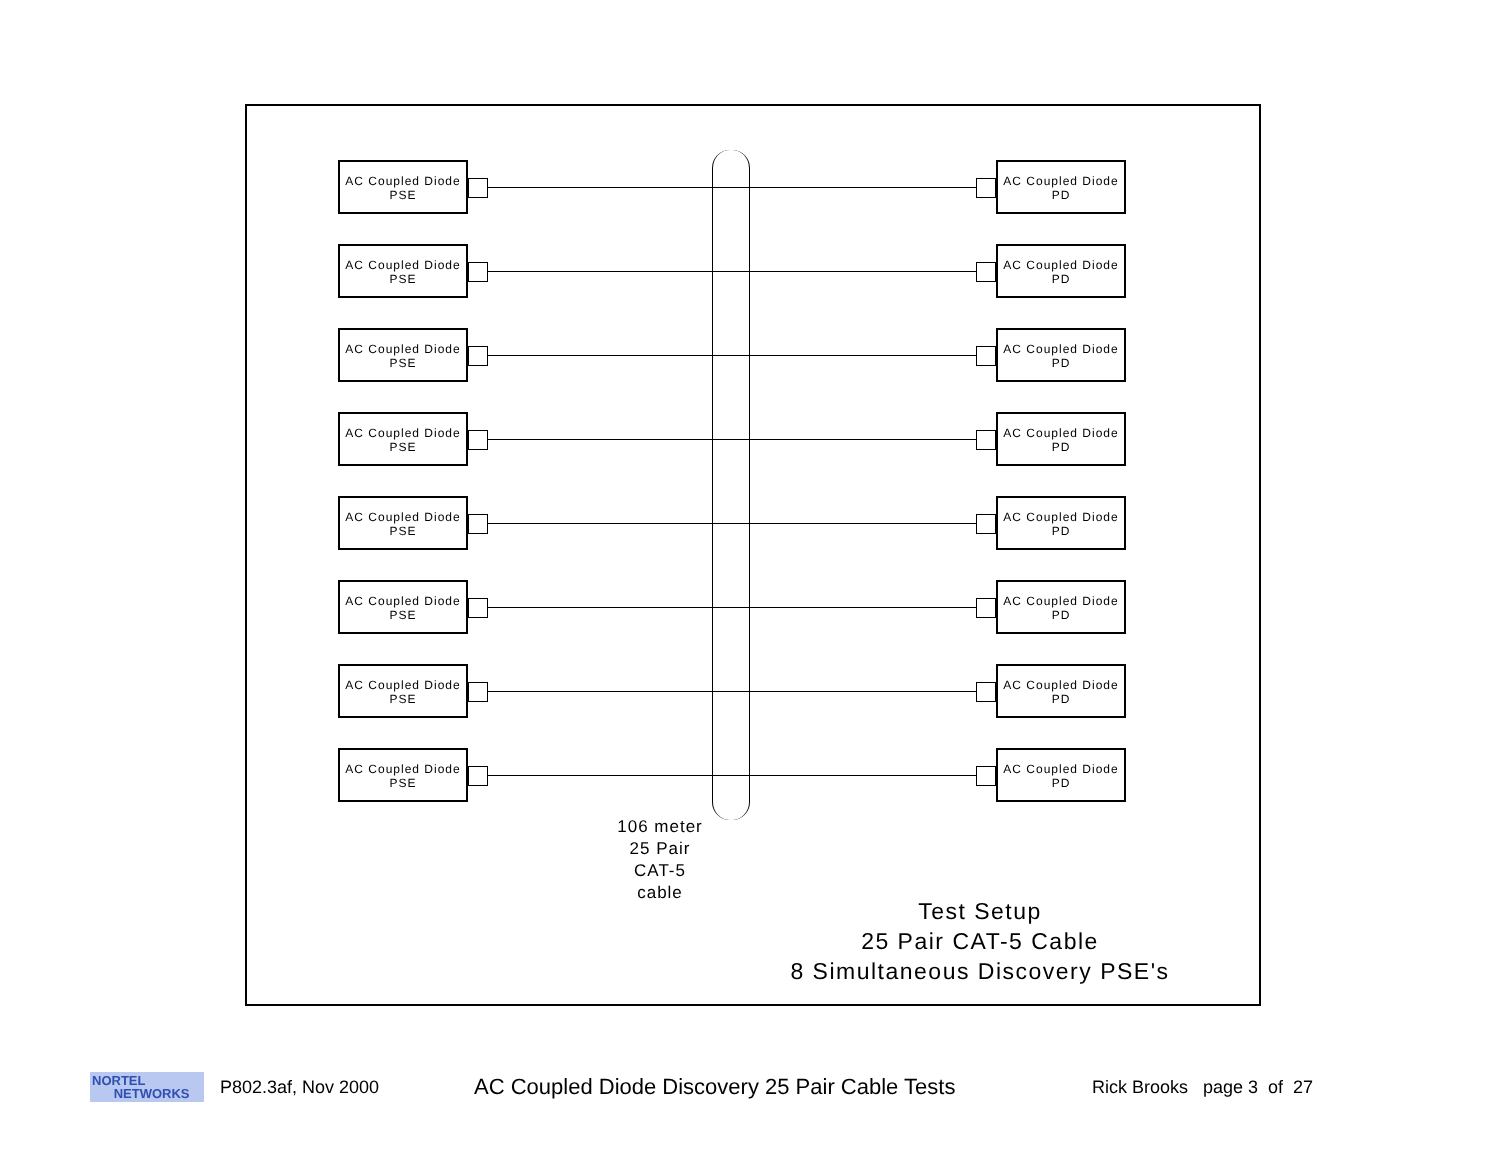AC Coupled Diode
PSE
AC Coupled Diode
PD
AC Coupled Diode
PSE
AC Coupled Diode
PD
AC Coupled Diode
PSE
AC Coupled Diode
PD
AC Coupled Diode
PSE
AC Coupled Diode
PD
AC Coupled Diode
PSE
AC Coupled Diode
PD
AC Coupled Diode
PSE
AC Coupled Diode
PD
AC Coupled Diode
PSE
AC Coupled Diode
PD
AC Coupled Diode
PSE
AC Coupled Diode
PD
106 meter
25 Pair
CAT-5
cable
Test Setup
25 Pair CAT-5 Cable
8 Simultaneous Discovery PSE's
NORTEL
NETWORKS
P802.3af, Nov 2000
AC Coupled Diode Discovery 25 Pair Cable Tests
Rick Brooks page 3 of 27